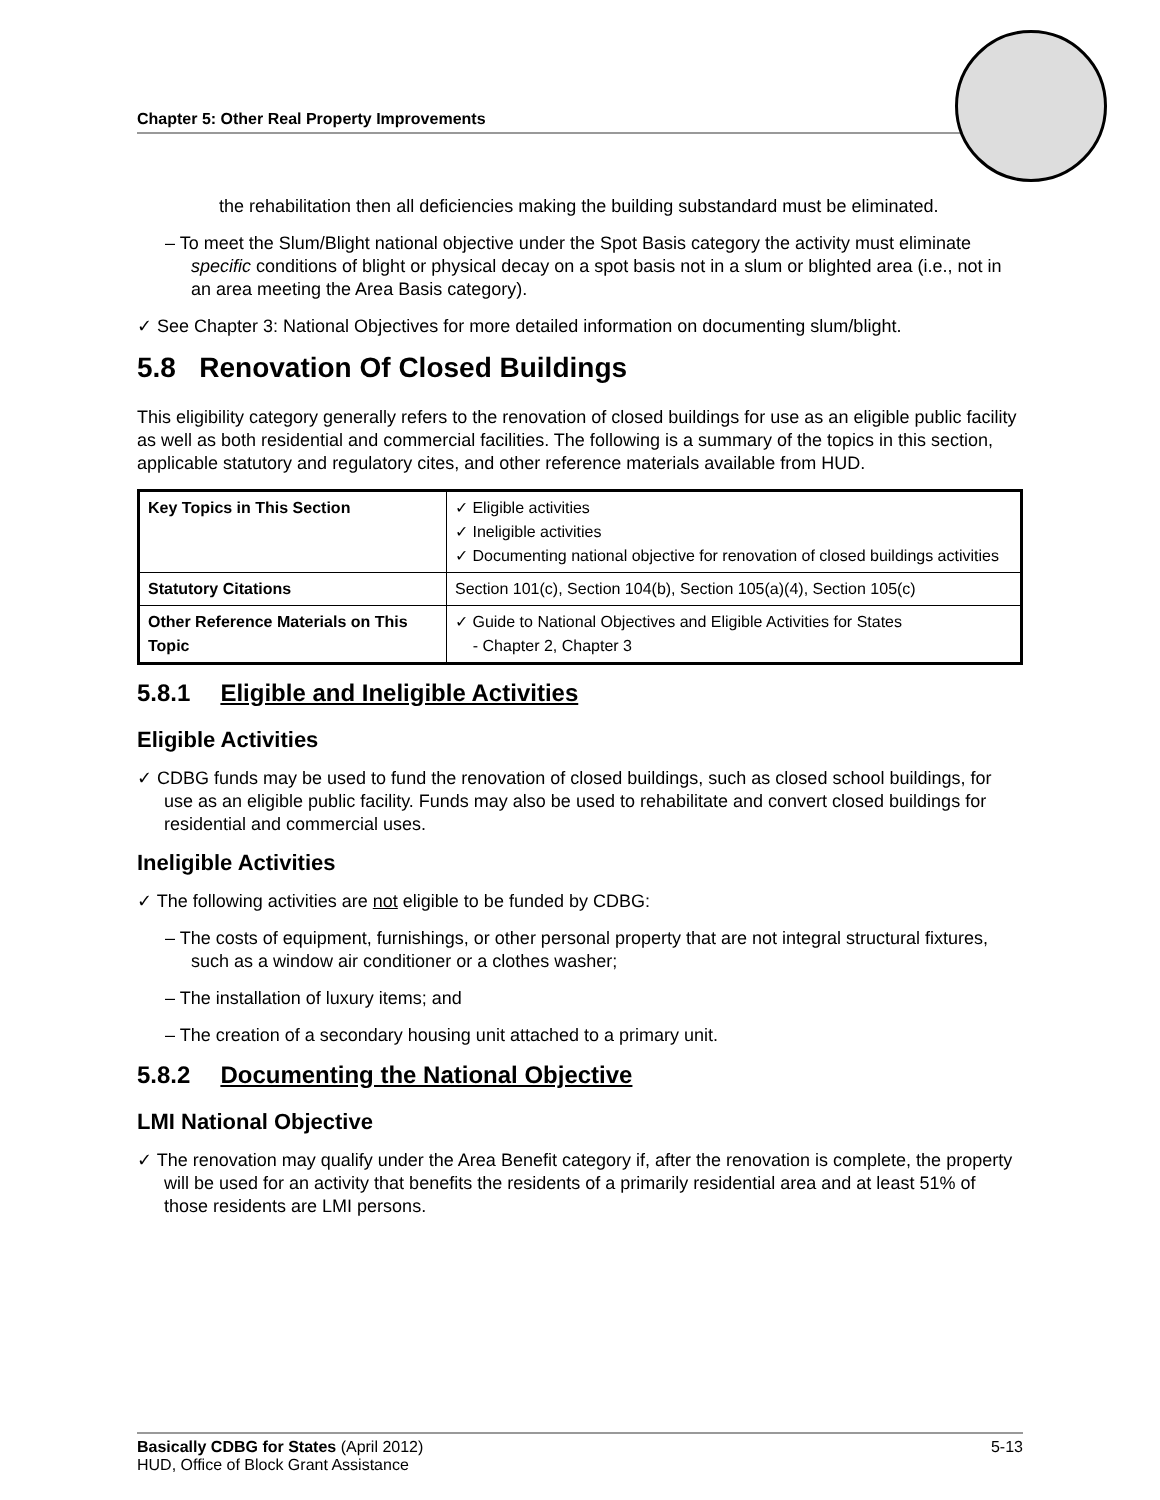Chapter 5: Other Real Property Improvements
the rehabilitation then all deficiencies making the building substandard must be eliminated.
– To meet the Slum/Blight national objective under the Spot Basis category the activity must eliminate specific conditions of blight or physical decay on a spot basis not in a slum or blighted area (i.e., not in an area meeting the Area Basis category).
✓ See Chapter 3: National Objectives for more detailed information on documenting slum/blight.
5.8 Renovation Of Closed Buildings
This eligibility category generally refers to the renovation of closed buildings for use as an eligible public facility as well as both residential and commercial facilities. The following is a summary of the topics in this section, applicable statutory and regulatory cites, and other reference materials available from HUD.
| Key Topics in This Section | ✓ Eligible activities ✓ Ineligible activities ✓ Documenting national objective for renovation of closed buildings activities |
| Statutory Citations | Section 101(c), Section 104(b), Section 105(a)(4), Section 105(c) |
| Other Reference Materials on This Topic | ✓ Guide to National Objectives and Eligible Activities for States - Chapter 2, Chapter 3 |
5.8.1 Eligible and Ineligible Activities
Eligible Activities
✓ CDBG funds may be used to fund the renovation of closed buildings, such as closed school buildings, for use as an eligible public facility. Funds may also be used to rehabilitate and convert closed buildings for residential and commercial uses.
Ineligible Activities
✓ The following activities are not eligible to be funded by CDBG:
– The costs of equipment, furnishings, or other personal property that are not integral structural fixtures, such as a window air conditioner or a clothes washer;
– The installation of luxury items; and
– The creation of a secondary housing unit attached to a primary unit.
5.8.2 Documenting the National Objective
LMI National Objective
✓ The renovation may qualify under the Area Benefit category if, after the renovation is complete, the property will be used for an activity that benefits the residents of a primarily residential area and at least 51% of those residents are LMI persons.
Basically CDBG for States (April 2012) 5-13
HUD, Office of Block Grant Assistance